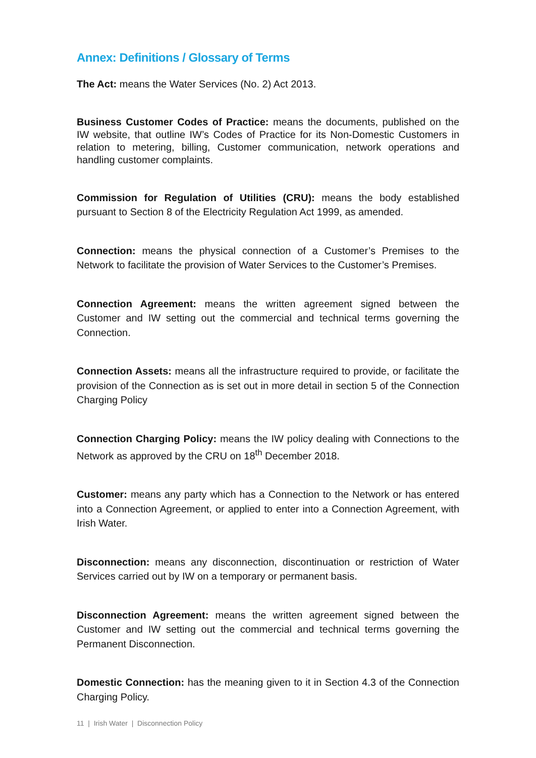Annex: Definitions / Glossary of Terms
The Act: means the Water Services (No. 2) Act 2013.
Business Customer Codes of Practice: means the documents, published on the IW website, that outline IW’s Codes of Practice for its Non-Domestic Customers in relation to metering, billing, Customer communication, network operations and handling customer complaints.
Commission for Regulation of Utilities (CRU): means the body established pursuant to Section 8 of the Electricity Regulation Act 1999, as amended.
Connection: means the physical connection of a Customer’s Premises to the Network to facilitate the provision of Water Services to the Customer’s Premises.
Connection Agreement: means the written agreement signed between the Customer and IW setting out the commercial and technical terms governing the Connection.
Connection Assets: means all the infrastructure required to provide, or facilitate the provision of the Connection as is set out in more detail in section 5 of the Connection Charging Policy
Connection Charging Policy: means the IW policy dealing with Connections to the Network as approved by the CRU on 18<sup>th</sup> December 2018.
Customer: means any party which has a Connection to the Network or has entered into a Connection Agreement, or applied to enter into a Connection Agreement, with Irish Water.
Disconnection: means any disconnection, discontinuation or restriction of Water Services carried out by IW on a temporary or permanent basis.
Disconnection Agreement: means the written agreement signed between the Customer and IW setting out the commercial and technical terms governing the Permanent Disconnection.
Domestic Connection: has the meaning given to it in Section 4.3 of the Connection Charging Policy.
11 | Irish Water | Disconnection Policy